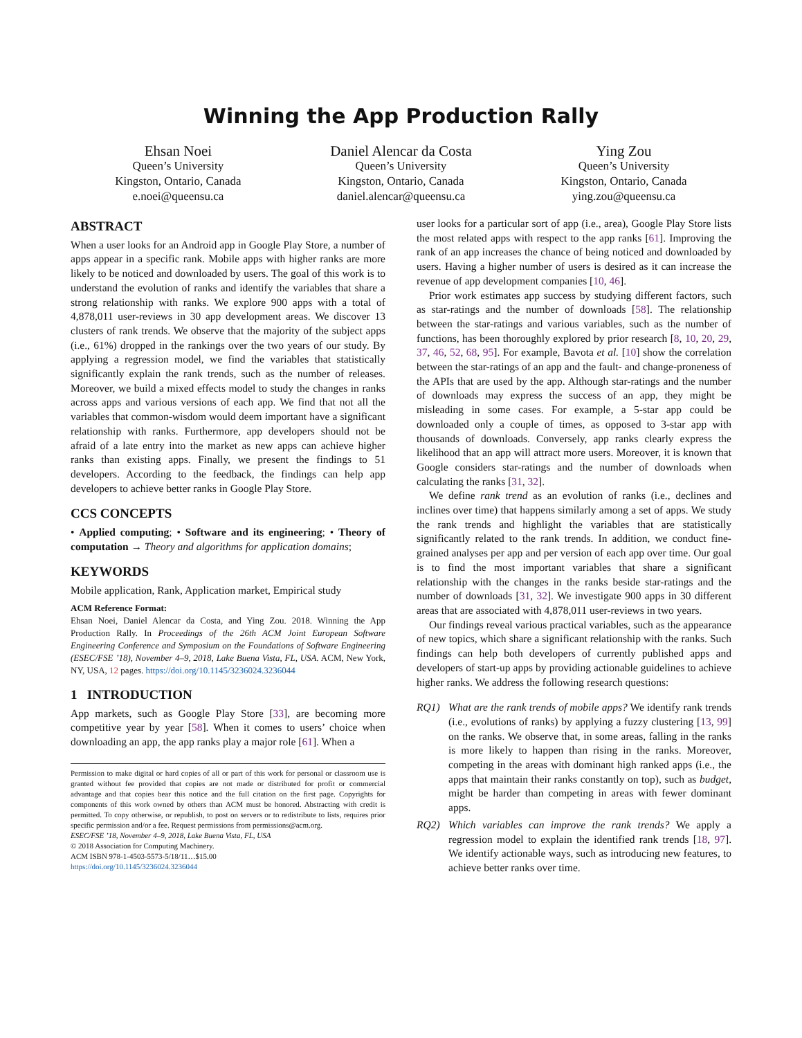Winning the App Production Rally
Ehsan Noei
Queen’s University
Kingston, Ontario, Canada
e.noei@queensu.ca
Daniel Alencar da Costa
Queen’s University
Kingston, Ontario, Canada
daniel.alencar@queensu.ca
Ying Zou
Queen’s University
Kingston, Ontario, Canada
ying.zou@queensu.ca
ABSTRACT
When a user looks for an Android app in Google Play Store, a number of apps appear in a specific rank. Mobile apps with higher ranks are more likely to be noticed and downloaded by users. The goal of this work is to understand the evolution of ranks and identify the variables that share a strong relationship with ranks. We explore 900 apps with a total of 4,878,011 user-reviews in 30 app development areas. We discover 13 clusters of rank trends. We observe that the majority of the subject apps (i.e., 61%) dropped in the rankings over the two years of our study. By applying a regression model, we find the variables that statistically significantly explain the rank trends, such as the number of releases. Moreover, we build a mixed effects model to study the changes in ranks across apps and various versions of each app. We find that not all the variables that common-wisdom would deem important have a significant relationship with ranks. Furthermore, app developers should not be afraid of a late entry into the market as new apps can achieve higher ranks than existing apps. Finally, we present the findings to 51 developers. According to the feedback, the findings can help app developers to achieve better ranks in Google Play Store.
CCS CONCEPTS
• Applied computing; • Software and its engineering; • Theory of computation → Theory and algorithms for application domains;
KEYWORDS
Mobile application, Rank, Application market, Empirical study
ACM Reference Format:
Ehsan Noei, Daniel Alencar da Costa, and Ying Zou. 2018. Winning the App Production Rally. In Proceedings of the 26th ACM Joint European Software Engineering Conference and Symposium on the Foundations of Software Engineering (ESEC/FSE ’18), November 4–9, 2018, Lake Buena Vista, FL, USA. ACM, New York, NY, USA, 12 pages. https://doi.org/10.1145/3236024.3236044
1 INTRODUCTION
App markets, such as Google Play Store [33], are becoming more competitive year by year [58]. When it comes to users’ choice when downloading an app, the app ranks play a major role [61]. When a
Permission to make digital or hard copies of all or part of this work for personal or classroom use is granted without fee provided that copies are not made or distributed for profit or commercial advantage and that copies bear this notice and the full citation on the first page. Copyrights for components of this work owned by others than ACM must be honored. Abstracting with credit is permitted. To copy otherwise, or republish, to post on servers or to redistribute to lists, requires prior specific permission and/or a fee. Request permissions from permissions@acm.org.
ESEC/FSE ’18, November 4–9, 2018, Lake Buena Vista, FL, USA
© 2018 Association for Computing Machinery.
ACM ISBN 978-1-4503-5573-5/18/11…$15.00
https://doi.org/10.1145/3236024.3236044
user looks for a particular sort of app (i.e., area), Google Play Store lists the most related apps with respect to the app ranks [61]. Improving the rank of an app increases the chance of being noticed and downloaded by users. Having a higher number of users is desired as it can increase the revenue of app development companies [10, 46].
Prior work estimates app success by studying different factors, such as star-ratings and the number of downloads [58]. The relationship between the star-ratings and various variables, such as the number of functions, has been thoroughly explored by prior research [8, 10, 20, 29, 37, 46, 52, 68, 95]. For example, Bavota et al. [10] show the correlation between the star-ratings of an app and the fault- and change-proneness of the APIs that are used by the app. Although star-ratings and the number of downloads may express the success of an app, they might be misleading in some cases. For example, a 5-star app could be downloaded only a couple of times, as opposed to 3-star app with thousands of downloads. Conversely, app ranks clearly express the likelihood that an app will attract more users. Moreover, it is known that Google considers star-ratings and the number of downloads when calculating the ranks [31, 32].
We define rank trend as an evolution of ranks (i.e., declines and inclines over time) that happens similarly among a set of apps. We study the rank trends and highlight the variables that are statistically significantly related to the rank trends. In addition, we conduct fine-grained analyses per app and per version of each app over time. Our goal is to find the most important variables that share a significant relationship with the changes in the ranks beside star-ratings and the number of downloads [31, 32]. We investigate 900 apps in 30 different areas that are associated with 4,878,011 user-reviews in two years.
Our findings reveal various practical variables, such as the appearance of new topics, which share a significant relationship with the ranks. Such findings can help both developers of currently published apps and developers of start-up apps by providing actionable guidelines to achieve higher ranks. We address the following research questions:
RQ1) What are the rank trends of mobile apps? We identify rank trends (i.e., evolutions of ranks) by applying a fuzzy clustering [13, 99] on the ranks. We observe that, in some areas, falling in the ranks is more likely to happen than rising in the ranks. Moreover, competing in the areas with dominant high ranked apps (i.e., the apps that maintain their ranks constantly on top), such as budget, might be harder than competing in areas with fewer dominant apps.
RQ2) Which variables can improve the rank trends? We apply a regression model to explain the identified rank trends [18, 97]. We identify actionable ways, such as introducing new features, to achieve better ranks over time.